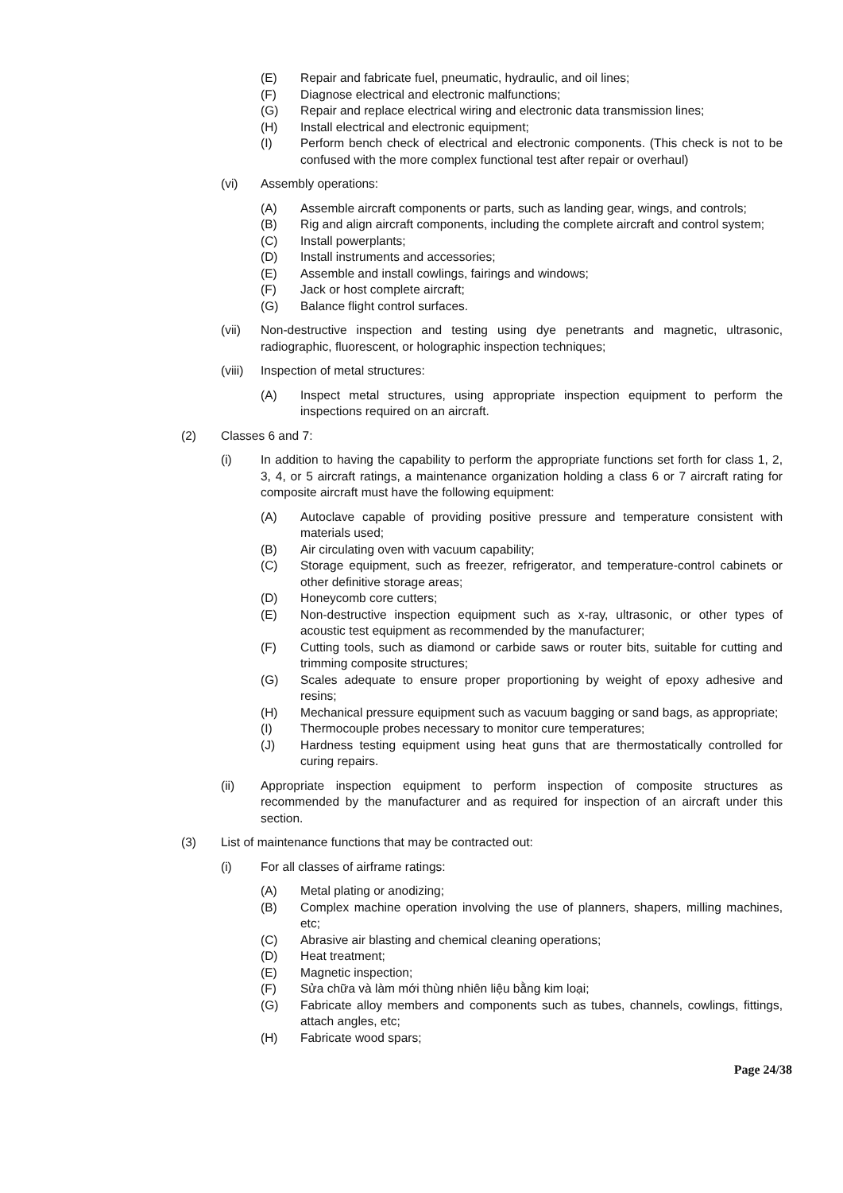(E) Repair and fabricate fuel, pneumatic, hydraulic, and oil lines;
(F) Diagnose electrical and electronic malfunctions;
(G) Repair and replace electrical wiring and electronic data transmission lines;
(H) Install electrical and electronic equipment;
(I) Perform bench check of electrical and electronic components. (This check is not to be confused with the more complex functional test after repair or overhaul)
(vi) Assembly operations:
(A) Assemble aircraft components or parts, such as landing gear, wings, and controls;
(B) Rig and align aircraft components, including the complete aircraft and control system;
(C) Install powerplants;
(D) Install instruments and accessories;
(E) Assemble and install cowlings, fairings and windows;
(F) Jack or host complete aircraft;
(G) Balance flight control surfaces.
(vii) Non-destructive inspection and testing using dye penetrants and magnetic, ultrasonic, radiographic, fluorescent, or holographic inspection techniques;
(viii) Inspection of metal structures:
(A) Inspect metal structures, using appropriate inspection equipment to perform the inspections required on an aircraft.
(2) Classes 6 and 7:
(i) In addition to having the capability to perform the appropriate functions set forth for class 1, 2, 3, 4, or 5 aircraft ratings, a maintenance organization holding a class 6 or 7 aircraft rating for composite aircraft must have the following equipment:
(A) Autoclave capable of providing positive pressure and temperature consistent with materials used;
(B) Air circulating oven with vacuum capability;
(C) Storage equipment, such as freezer, refrigerator, and temperature-control cabinets or other definitive storage areas;
(D) Honeycomb core cutters;
(E) Non-destructive inspection equipment such as x-ray, ultrasonic, or other types of acoustic test equipment as recommended by the manufacturer;
(F) Cutting tools, such as diamond or carbide saws or router bits, suitable for cutting and trimming composite structures;
(G) Scales adequate to ensure proper proportioning by weight of epoxy adhesive and resins;
(H) Mechanical pressure equipment such as vacuum bagging or sand bags, as appropriate;
(I) Thermocouple probes necessary to monitor cure temperatures;
(J) Hardness testing equipment using heat guns that are thermostatically controlled for curing repairs.
(ii) Appropriate inspection equipment to perform inspection of composite structures as recommended by the manufacturer and as required for inspection of an aircraft under this section.
(3) List of maintenance functions that may be contracted out:
(i) For all classes of airframe ratings:
(A) Metal plating or anodizing;
(B) Complex machine operation involving the use of planners, shapers, milling machines, etc;
(C) Abrasive air blasting and chemical cleaning operations;
(D) Heat treatment;
(E) Magnetic inspection;
(F) Sửa chữa và làm mới thùng nhiên liệu bằng kim loại;
(G) Fabricate alloy members and components such as tubes, channels, cowlings, fittings, attach angles, etc;
(H) Fabricate wood spars;
Page 24/38